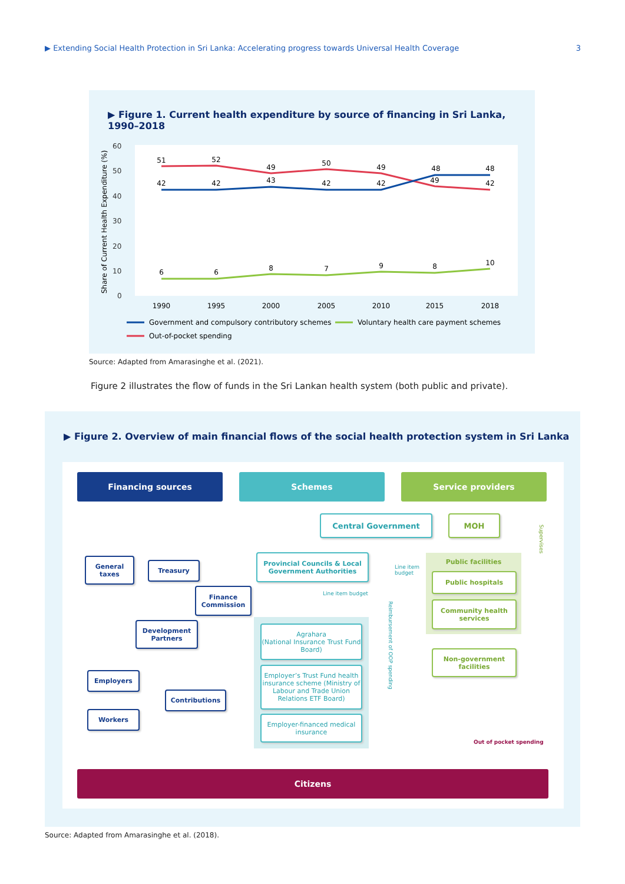▶ Extending Social Health Protection in Sri Lanka: Accelerating progress towards Universal Health Coverage 3
▶ Figure 1. Current health expenditure by source of financing in Sri Lanka, 1990–2018
Share of Current Health Expenditure (%)
60
50
40
30
20
10
0
51
52
49
50
49
49
42
42
42
43
42
42
48
48
6
6
8
7
9
8
10
1990
1995
2000
2005
2010
2015
2018
Government and compulsory contributory schemes
Voluntary health care payment schemes
Out-of-pocket spending
Source: Adapted from Amarasinghe et al. (2021).
Figure 2 illustrates the flow of funds in the Sri Lankan health system (both public and private).
▶ Figure 2. Overview of main financial flows of the social health protection system in Sri Lanka
Financing sources Schemes Service providers
Central Government MOH
Public facilities
Public hospitals
Community health services
Non-government facilities
General taxes
Treasury
Finance Commission
Development Partners
Employers
Workers
Contributions
Provincial Councils & Local Government Authorities
Agrahara
(National Insurance Trust Fund Board)
Employer’s Trust Fund health insurance scheme (Ministry of Labour and Trade Union Relations ETF Board)
Employer-financed medical insurance
Line item
budget
Line item budget
Reimbursement of OOP spending
Supervises
Out of pocket spending
Citizens
Source: Adapted from Amarasinghe et al. (2018).